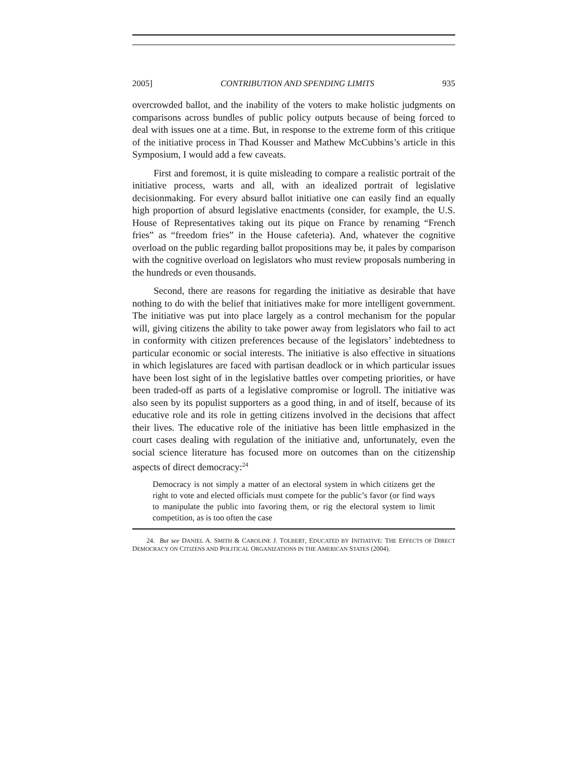2005] CONTRIBUTION AND SPENDING LIMITS 935
overcrowded ballot, and the inability of the voters to make holistic judgments on comparisons across bundles of public policy outputs because of being forced to deal with issues one at a time. But, in response to the extreme form of this critique of the initiative process in Thad Kousser and Mathew McCubbins’s article in this Symposium, I would add a few caveats.
First and foremost, it is quite misleading to compare a realistic portrait of the initiative process, warts and all, with an idealized portrait of legislative decisionmaking. For every absurd ballot initiative one can easily find an equally high proportion of absurd legislative enactments (consider, for example, the U.S. House of Representatives taking out its pique on France by renaming “French fries” as “freedom fries” in the House cafeteria). And, whatever the cognitive overload on the public regarding ballot propositions may be, it pales by comparison with the cognitive overload on legislators who must review proposals numbering in the hundreds or even thousands.
Second, there are reasons for regarding the initiative as desirable that have nothing to do with the belief that initiatives make for more intelligent government. The initiative was put into place largely as a control mechanism for the popular will, giving citizens the ability to take power away from legislators who fail to act in conformity with citizen preferences because of the legislators’ indebtedness to particular economic or social interests. The initiative is also effective in situations in which legislatures are faced with partisan deadlock or in which particular issues have been lost sight of in the legislative battles over competing priorities, or have been traded-off as parts of a legislative compromise or logroll. The initiative was also seen by its populist supporters as a good thing, in and of itself, because of its educative role and its role in getting citizens involved in the decisions that affect their lives. The educative role of the initiative has been little emphasized in the court cases dealing with regulation of the initiative and, unfortunately, even the social science literature has focused more on outcomes than on the citizenship aspects of direct democracy:<sup>24</sup>
Democracy is not simply a matter of an electoral system in which citizens get the right to vote and elected officials must compete for the public’s favor (or find ways to manipulate the public into favoring them, or rig the electoral system to limit competition, as is too often the case
24. But see DANIEL A. SMITH & CAROLINE J. TOLBERT, EDUCATED BY INITIATIVE: THE EFFECTS OF DIRECT DEMOCRACY ON CITIZENS AND POLITICAL ORGANIZATIONS IN THE AMERICAN STATES (2004).